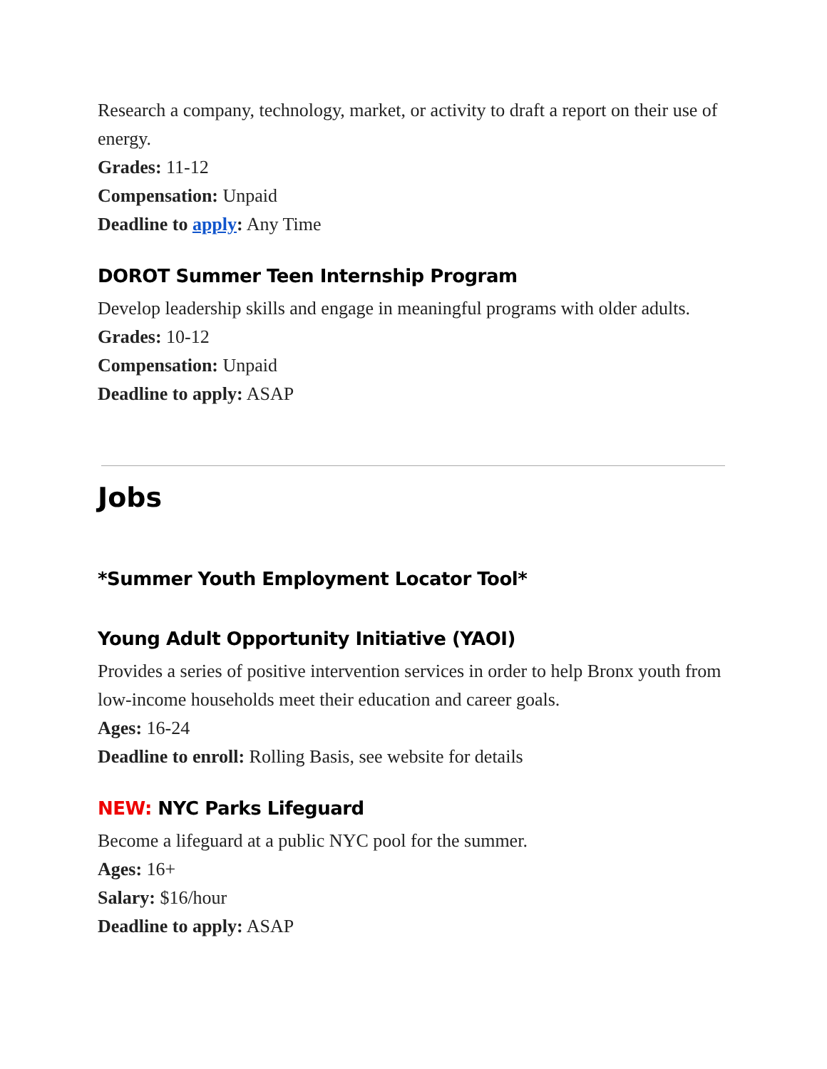Research a company, technology, market, or activity to draft a report on their use of energy.
Grades: 11-12
Compensation: Unpaid
Deadline to apply: Any Time
DOROT Summer Teen Internship Program
Develop leadership skills and engage in meaningful programs with older adults.
Grades: 10-12
Compensation: Unpaid
Deadline to apply: ASAP
Jobs
*Summer Youth Employment Locator Tool*
Young Adult Opportunity Initiative (YAOI)
Provides a series of positive intervention services in order to help Bronx youth from low-income households meet their education and career goals.
Ages: 16-24
Deadline to enroll: Rolling Basis, see website for details
NEW: NYC Parks Lifeguard
Become a lifeguard at a public NYC pool for the summer.
Ages: 16+
Salary: $16/hour
Deadline to apply: ASAP